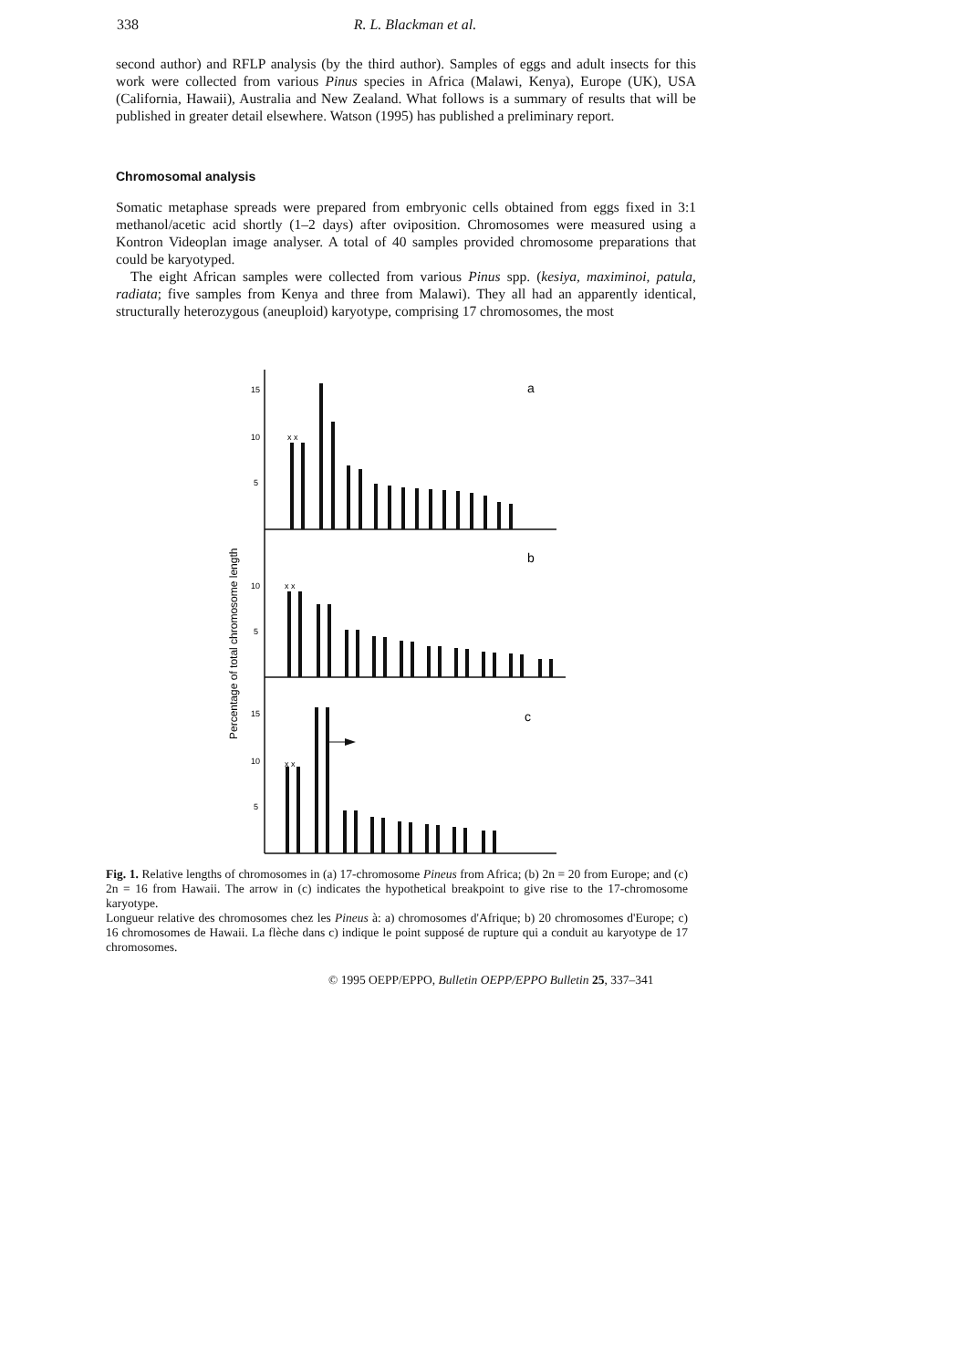338
R. L. Blackman et al.
second author) and RFLP analysis (by the third author). Samples of eggs and adult insects for this work were collected from various Pinus species in Africa (Malawi, Kenya), Europe (UK), USA (California, Hawaii), Australia and New Zealand. What follows is a summary of results that will be published in greater detail elsewhere. Watson (1995) has published a preliminary report.
Chromosomal analysis
Somatic metaphase spreads were prepared from embryonic cells obtained from eggs fixed in 3:1 methanol/acetic acid shortly (1–2 days) after oviposition. Chromosomes were measured using a Kontron Videoplan image analyser. A total of 40 samples provided chromosome preparations that could be karyotyped.
The eight African samples were collected from various Pinus spp. (kesiya, maximinoi, patula, radiata; five samples from Kenya and three from Malawi). They all had an apparently identical, structurally heterozygous (aneuploid) karyotype, comprising 17 chromosomes, the most
Percentage of total chromosome length
15
10
5
10
5
15
10
5
a
b
c
x x
x x
x x
Fig. 1. Relative lengths of chromosomes in (a) 17-chromosome Pineus from Africa; (b) 2n = 20 from Europe; and (c) 2n = 16 from Hawaii. The arrow in (c) indicates the hypothetical breakpoint to give rise to the 17-chromosome karyotype.
Longueur relative des chromosomes chez les Pineus à: a) chromosomes d'Afrique; b) 20 chromosomes d'Europe; c) 16 chromosomes de Hawaii. La flèche dans c) indique le point supposé de rupture qui a conduit au karyotype de 17 chromosomes.
© 1995 OEPP/EPPO, Bulletin OEPP/EPPO Bulletin 25, 337–341